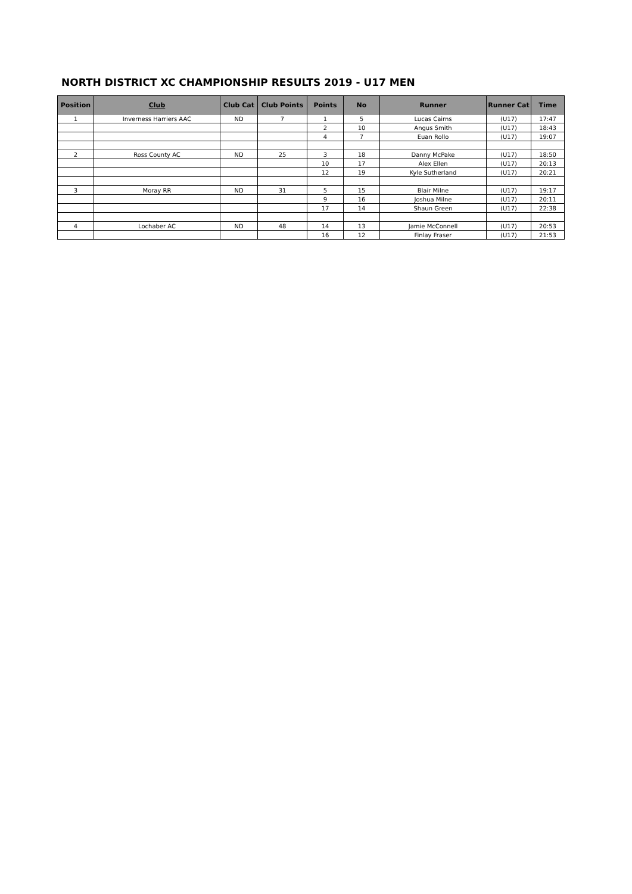NORTH DISTRICT XC CHAMPIONSHIP RESULTS 2019 - U17 MEN
| Position | Club | Club Cat | Club Points | Points | No | Runner | Runner Cat | Time |
| --- | --- | --- | --- | --- | --- | --- | --- | --- |
| 1 | Inverness Harriers AAC | ND | 7 | 1 | 5 | Lucas Cairns | (U17) | 17:47 |
| | | | | 2 | 10 | Angus Smith | (U17) | 18:43 |
| | | | | 4 | 7 | Euan Rollo | (U17) | 19:07 |
| 2 | Ross County AC | ND | 25 | 3 | 18 | Danny McPake | (U17) | 18:50 |
| | | | | 10 | 17 | Alex Ellen | (U17) | 20:13 |
| | | | | 12 | 19 | Kyle Sutherland | (U17) | 20:21 |
| 3 | Moray RR | ND | 31 | 5 | 15 | Blair Milne | (U17) | 19:17 |
| | | | | 9 | 16 | Joshua Milne | (U17) | 20:11 |
| | | | | 17 | 14 | Shaun Green | (U17) | 22:38 |
| 4 | Lochaber AC | ND | 48 | 14 | 13 | Jamie McConnell | (U17) | 20:53 |
| | | | | 16 | 12 | Finlay Fraser | (U17) | 21:53 |